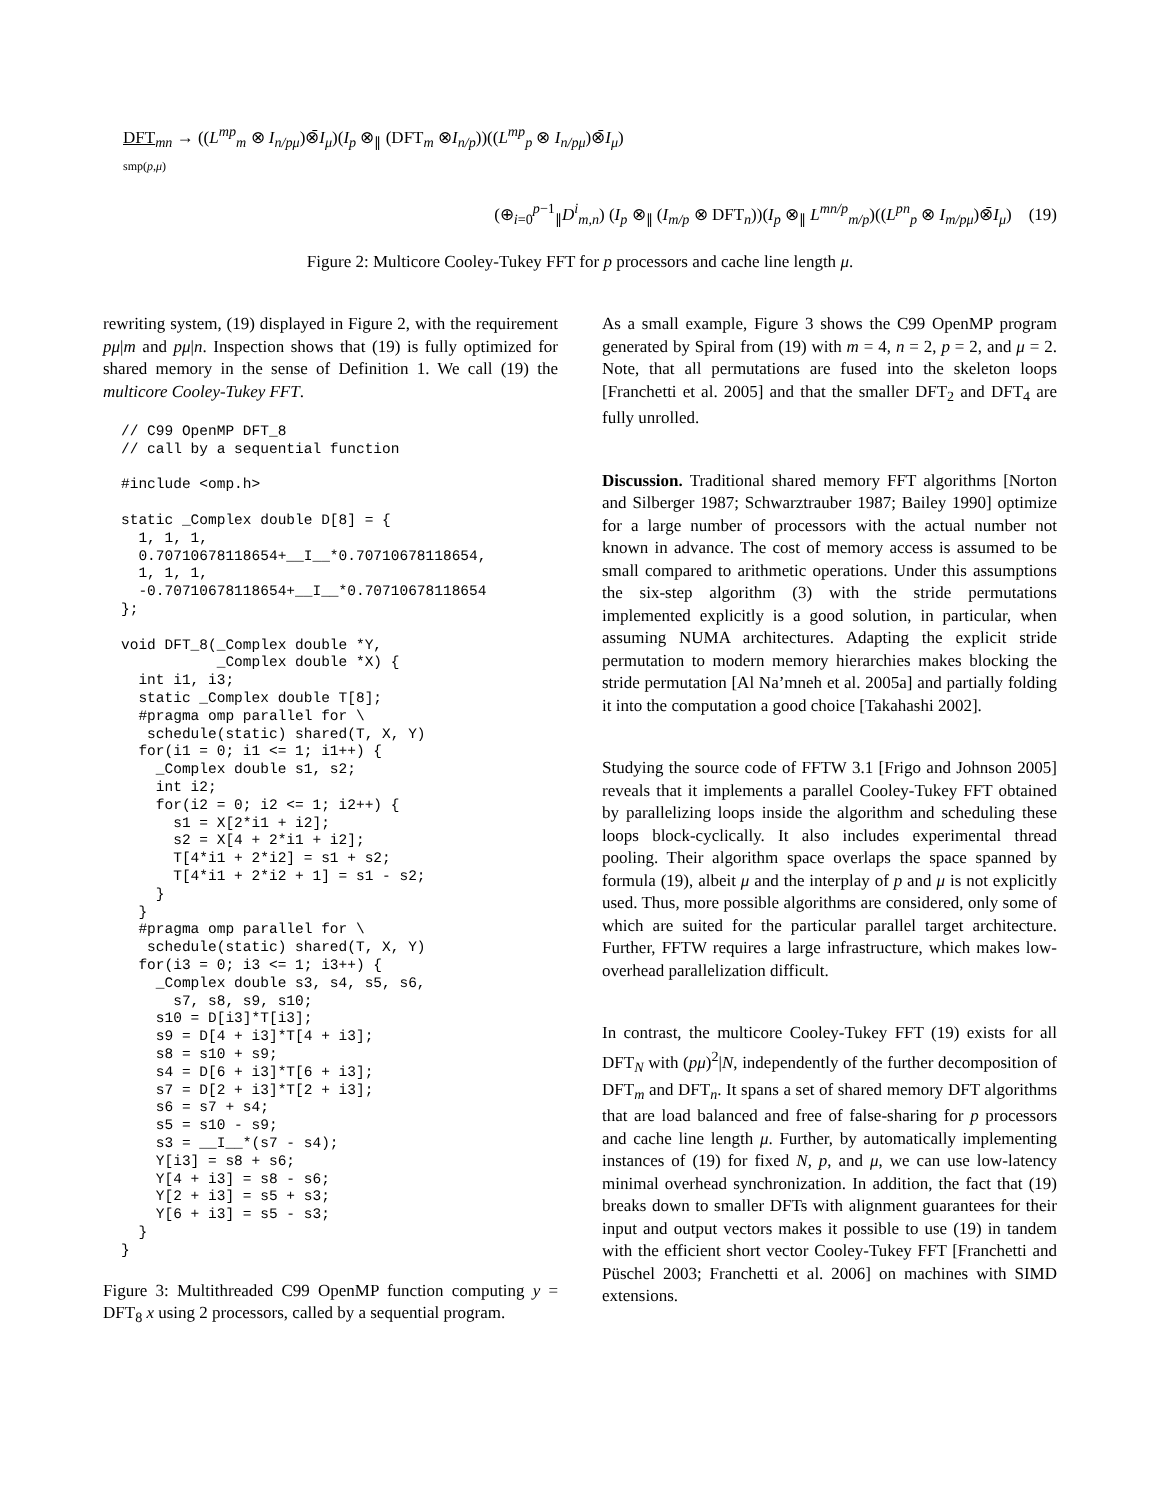DFT<sub>mn</sub> → ((L<sup>mp</sup><sub>m</sub> ⊗ I<sub>n/pμ</sub>)⊗̄I<sub>μ</sub>)(I<sub>p</sub> ⊗<sub>∥</sub> (DFT<sub>m</sub> ⊗I<sub>n/p</sub>))((L<sup>mp</sup><sub>p</sub> ⊗ I<sub>n/pμ</sub>)⊗̄I<sub>μ</sub>)
smp(p,μ)
(⊕<sub>i=0</sub><sup>p−1</sup><sub>∥</sub>D<sup>i</sup><sub>m,n</sub>) (I<sub>p</sub> ⊗<sub>∥</sub> (I<sub>m/p</sub> ⊗ DFT<sub>n</sub>))(I<sub>p</sub> ⊗<sub>∥</sub> L<sup>mn/p</sup><sub>m/p</sub>)((L<sup>pn</sup><sub>p</sub> ⊗ I<sub>m/pμ</sub>)⊗̄I<sub>μ</sub>) (19)
Figure 2: Multicore Cooley-Tukey FFT for p processors and cache line length μ.
rewriting system, (19) displayed in Figure 2, with the requirement pμ|m and pμ|n. Inspection shows that (19) is fully optimized for shared memory in the sense of Definition 1. We call (19) the multicore Cooley-Tukey FFT.
// C99 OpenMP DFT_8
// call by a sequential function

#include <omp.h>

static _Complex double D[8] = {
  1, 1, 1,
  0.70710678118654+__I__*0.70710678118654,
  1, 1, 1,
  -0.70710678118654+__I__*0.70710678118654
};

void DFT_8(_Complex double *Y,
           _Complex double *X) {
  int i1, i3;
  static _Complex double T[8];
  #pragma omp parallel for \
   schedule(static) shared(T, X, Y)
  for(i1 = 0; i1 <= 1; i1++) {
    _Complex double s1, s2;
    int i2;
    for(i2 = 0; i2 <= 1; i2++) {
      s1 = X[2*i1 + i2];
      s2 = X[4 + 2*i1 + i2];
      T[4*i1 + 2*i2] = s1 + s2;
      T[4*i1 + 2*i2 + 1] = s1 - s2;
    }
  }
  #pragma omp parallel for \
   schedule(static) shared(T, X, Y)
  for(i3 = 0; i3 <= 1; i3++) {
    _Complex double s3, s4, s5, s6,
      s7, s8, s9, s10;
    s10 = D[i3]*T[i3];
    s9 = D[4 + i3]*T[4 + i3];
    s8 = s10 + s9;
    s4 = D[6 + i3]*T[6 + i3];
    s7 = D[2 + i3]*T[2 + i3];
    s6 = s7 + s4;
    s5 = s10 - s9;
    s3 = __I__*(s7 - s4);
    Y[i3] = s8 + s6;
    Y[4 + i3] = s8 - s6;
    Y[2 + i3] = s5 + s3;
    Y[6 + i3] = s5 - s3;
  }
}
Figure 3: Multithreaded C99 OpenMP function computing y = DFT<sub>8</sub> x using 2 processors, called by a sequential program.
As a small example, Figure 3 shows the C99 OpenMP program generated by Spiral from (19) with m = 4, n = 2, p = 2, and μ = 2. Note, that all permutations are fused into the skeleton loops [Franchetti et al. 2005] and that the smaller DFT<sub>2</sub> and DFT<sub>4</sub> are fully unrolled.
Discussion. Traditional shared memory FFT algorithms [Norton and Silberger 1987; Schwarztrauber 1987; Bailey 1990] optimize for a large number of processors with the actual number not known in advance. The cost of memory access is assumed to be small compared to arithmetic operations. Under this assumptions the six-step algorithm (3) with the stride permutations implemented explicitly is a good solution, in particular, when assuming NUMA architectures. Adapting the explicit stride permutation to modern memory hierarchies makes blocking the stride permutation [Al Na’mneh et al. 2005a] and partially folding it into the computation a good choice [Takahashi 2002].
Studying the source code of FFTW 3.1 [Frigo and Johnson 2005] reveals that it implements a parallel Cooley-Tukey FFT obtained by parallelizing loops inside the algorithm and scheduling these loops block-cyclically. It also includes experimental thread pooling. Their algorithm space overlaps the space spanned by formula (19), albeit μ and the interplay of p and μ is not explicitly used. Thus, more possible algorithms are considered, only some of which are suited for the particular parallel target architecture. Further, FFTW requires a large infrastructure, which makes low-overhead parallelization difficult.
In contrast, the multicore Cooley-Tukey FFT (19) exists for all DFT<sub>N</sub> with (pμ)<sup>2</sup>|N, independently of the further decomposition of DFT<sub>m</sub> and DFT<sub>n</sub>. It spans a set of shared memory DFT algorithms that are load balanced and free of false-sharing for p processors and cache line length μ. Further, by automatically implementing instances of (19) for fixed N, p, and μ, we can use low-latency minimal overhead synchronization. In addition, the fact that (19) breaks down to smaller DFTs with alignment guarantees for their input and output vectors makes it possible to use (19) in tandem with the efficient short vector Cooley-Tukey FFT [Franchetti and Püschel 2003; Franchetti et al. 2006] on machines with SIMD extensions.